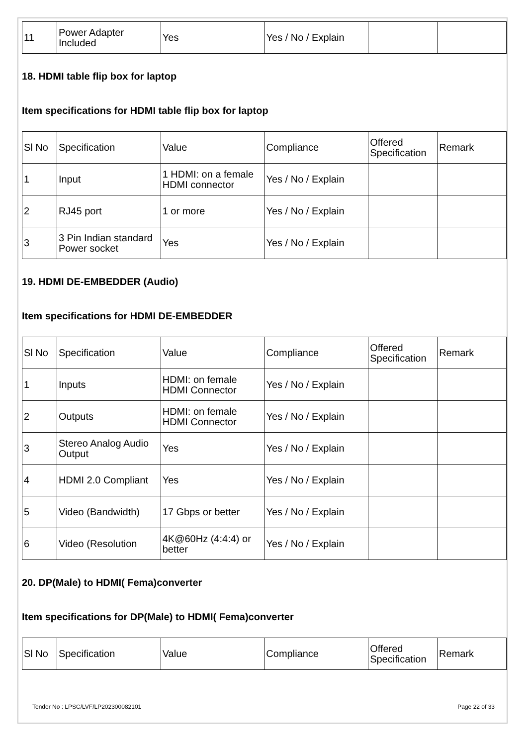| 11 | Power Adapter Included | Yes | Yes / No / Explain | | |
18. HDMI table flip box for laptop
Item specifications for HDMI table flip box for laptop
| Sl No | Specification | Value | Compliance | Offered Specification | Remark |
| 1 | Input | 1 HDMI: on a female HDMI connector | Yes / No / Explain | | |
| 2 | RJ45 port | 1 or more | Yes / No / Explain | | |
| 3 | 3 Pin Indian standard Power socket | Yes | Yes / No / Explain | | |
19. HDMI DE-EMBEDDER (Audio)
Item specifications for HDMI DE-EMBEDDER
| Sl No | Specification | Value | Compliance | Offered Specification | Remark |
| 1 | Inputs | HDMI: on female HDMI Connector | Yes / No / Explain | | |
| 2 | Outputs | HDMI: on female HDMI Connector | Yes / No / Explain | | |
| 3 | Stereo Analog Audio Output | Yes | Yes / No / Explain | | |
| 4 | HDMI 2.0 Compliant | Yes | Yes / No / Explain | | |
| 5 | Video (Bandwidth) | 17 Gbps or better | Yes / No / Explain | | |
| 6 | Video (Resolution | 4K@60Hz (4:4:4) or better | Yes / No / Explain | | |
20. DP(Male) to HDMI( Fema)converter
Item specifications for DP(Male) to HDMI( Fema)converter
| Sl No | Specification | Value | Compliance | Offered Specification | Remark |
Tender No : LPSC/LVF/LP202300082101 Page 22 of 33